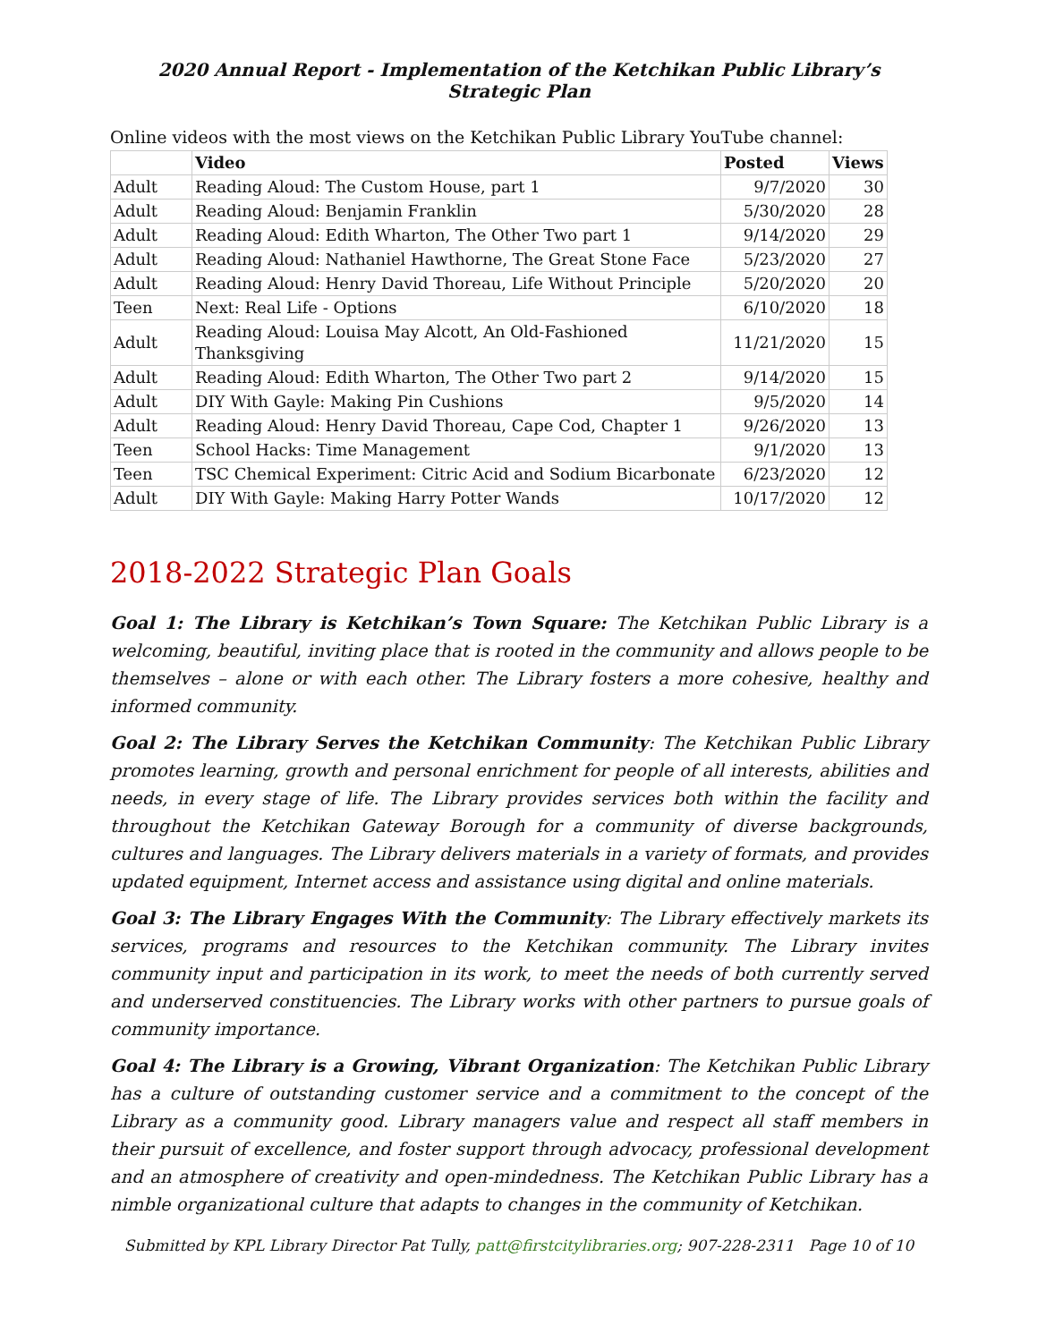2020 Annual Report - Implementation of the Ketchikan Public Library’s Strategic Plan
Online videos with the most views on the Ketchikan Public Library YouTube channel:
| | Video | Posted | Views |
| --- | --- | --- | --- |
| Adult | Reading Aloud: The Custom House, part 1 | 9/7/2020 | 30 |
| Adult | Reading Aloud: Benjamin Franklin | 5/30/2020 | 28 |
| Adult | Reading Aloud: Edith Wharton, The Other Two part 1 | 9/14/2020 | 29 |
| Adult | Reading Aloud: Nathaniel Hawthorne, The Great Stone Face | 5/23/2020 | 27 |
| Adult | Reading Aloud: Henry David Thoreau, Life Without Principle | 5/20/2020 | 20 |
| Teen | Next: Real Life - Options | 6/10/2020 | 18 |
| Adult | Reading Aloud: Louisa May Alcott, An Old-Fashioned Thanksgiving | 11/21/2020 | 15 |
| Adult | Reading Aloud: Edith Wharton, The Other Two part 2 | 9/14/2020 | 15 |
| Adult | DIY With Gayle: Making Pin Cushions | 9/5/2020 | 14 |
| Adult | Reading Aloud: Henry David Thoreau, Cape Cod, Chapter 1 | 9/26/2020 | 13 |
| Teen | School Hacks: Time Management | 9/1/2020 | 13 |
| Teen | TSC Chemical Experiment: Citric Acid and Sodium Bicarbonate | 6/23/2020 | 12 |
| Adult | DIY With Gayle: Making Harry Potter Wands | 10/17/2020 | 12 |
2018-2022 Strategic Plan Goals
Goal 1: The Library is Ketchikan’s Town Square: The Ketchikan Public Library is a welcoming, beautiful, inviting place that is rooted in the community and allows people to be themselves – alone or with each other. The Library fosters a more cohesive, healthy and informed community.
Goal 2: The Library Serves the Ketchikan Community: The Ketchikan Public Library promotes learning, growth and personal enrichment for people of all interests, abilities and needs, in every stage of life. The Library provides services both within the facility and throughout the Ketchikan Gateway Borough for a community of diverse backgrounds, cultures and languages. The Library delivers materials in a variety of formats, and provides updated equipment, Internet access and assistance using digital and online materials.
Goal 3: The Library Engages With the Community: The Library effectively markets its services, programs and resources to the Ketchikan community. The Library invites community input and participation in its work, to meet the needs of both currently served and underserved constituencies. The Library works with other partners to pursue goals of community importance.
Goal 4: The Library is a Growing, Vibrant Organization: The Ketchikan Public Library has a culture of outstanding customer service and a commitment to the concept of the Library as a community good. Library managers value and respect all staff members in their pursuit of excellence, and foster support through advocacy, professional development and an atmosphere of creativity and open-mindedness. The Ketchikan Public Library has a nimble organizational culture that adapts to changes in the community of Ketchikan.
Submitted by KPL Library Director Pat Tully, patt@firstcitylibraries.org; 907-228-2311 Page 10 of 10